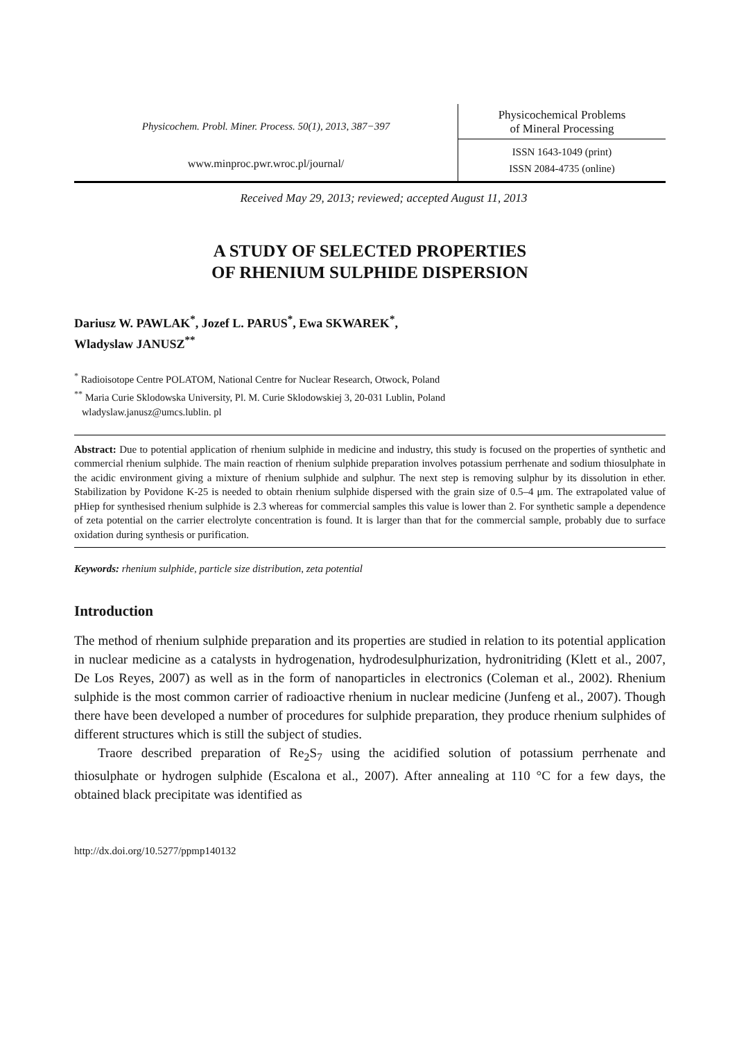Physicochem. Probl. Miner. Process. 50(1), 2013, 387−397
www.minproc.pwr.wroc.pl/journal/
Physicochemical Problems
of Mineral Processing
ISSN 1643-1049 (print)
ISSN 2084-4735 (online)
Received May 29, 2013; reviewed; accepted August 11, 2013
A STUDY OF SELECTED PROPERTIES
OF RHENIUM SULPHIDE DISPERSION
Dariusz W. PAWLAK<sup>*</sup>, Jozef L. PARUS<sup>*</sup>, Ewa SKWAREK<sup>*</sup>,
Wladyslaw JANUSZ<sup>**</sup>
<sup>*</sup> Radioisotope Centre POLATOM, National Centre for Nuclear Research, Otwock, Poland
<sup>**</sup> Maria Curie Sklodowska University, Pl. M. Curie Sklodowskiej 3, 20-031 Lublin, Poland
wladyslaw.janusz@umcs.lublin. pl
Abstract: Due to potential application of rhenium sulphide in medicine and industry, this study is focused on the properties of synthetic and commercial rhenium sulphide. The main reaction of rhenium sulphide preparation involves potassium perrhenate and sodium thiosulphate in the acidic environment giving a mixture of rhenium sulphide and sulphur. The next step is removing sulphur by its dissolution in ether. Stabilization by Povidone K-25 is needed to obtain rhenium sulphide dispersed with the grain size of 0.5–4 μm. The extrapolated value of pHiep for synthesised rhenium sulphide is 2.3 whereas for commercial samples this value is lower than 2. For synthetic sample a dependence of zeta potential on the carrier electrolyte concentration is found. It is larger than that for the commercial sample, probably due to surface oxidation during synthesis or purification.
Keywords: rhenium sulphide, particle size distribution, zeta potential
Introduction
The method of rhenium sulphide preparation and its properties are studied in relation to its potential application in nuclear medicine as a catalysts in hydrogenation, hydrodesulphurization, hydronitriding (Klett et al., 2007, De Los Reyes, 2007) as well as in the form of nanoparticles in electronics (Coleman et al., 2002). Rhenium sulphide is the most common carrier of radioactive rhenium in nuclear medicine (Junfeng et al., 2007). Though there have been developed a number of procedures for sulphide preparation, they produce rhenium sulphides of different structures which is still the subject of studies.
Traore described preparation of Re<sub>2</sub>S<sub>7</sub> using the acidified solution of potassium perrhenate and thiosulphate or hydrogen sulphide (Escalona et al., 2007). After annealing at 110 °C for a few days, the obtained black precipitate was identified as
http://dx.doi.org/10.5277/ppmp140132